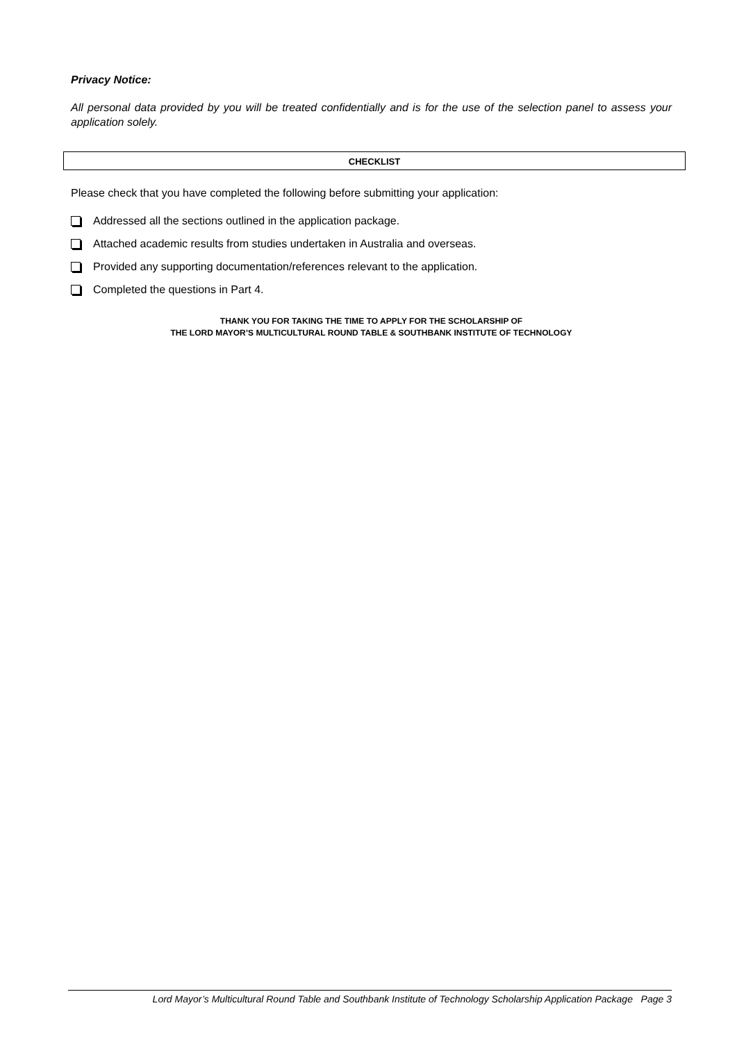Privacy Notice:
All personal data provided by you will be treated confidentially and is for the use of the selection panel to assess your application solely.
CHECKLIST
Please check that you have completed the following before submitting your application:
Addressed all the sections outlined in the application package.
Attached academic results from studies undertaken in Australia and overseas.
Provided any supporting documentation/references relevant to the application.
Completed the questions in Part 4.
THANK YOU FOR TAKING THE TIME TO APPLY FOR THE SCHOLARSHIP OF
THE LORD MAYOR’S MULTICULTURAL ROUND TABLE & SOUTHBANK INSTITUTE OF TECHNOLOGY
Lord Mayor’s Multicultural Round Table and Southbank Institute of Technology Scholarship Application Package Page 3